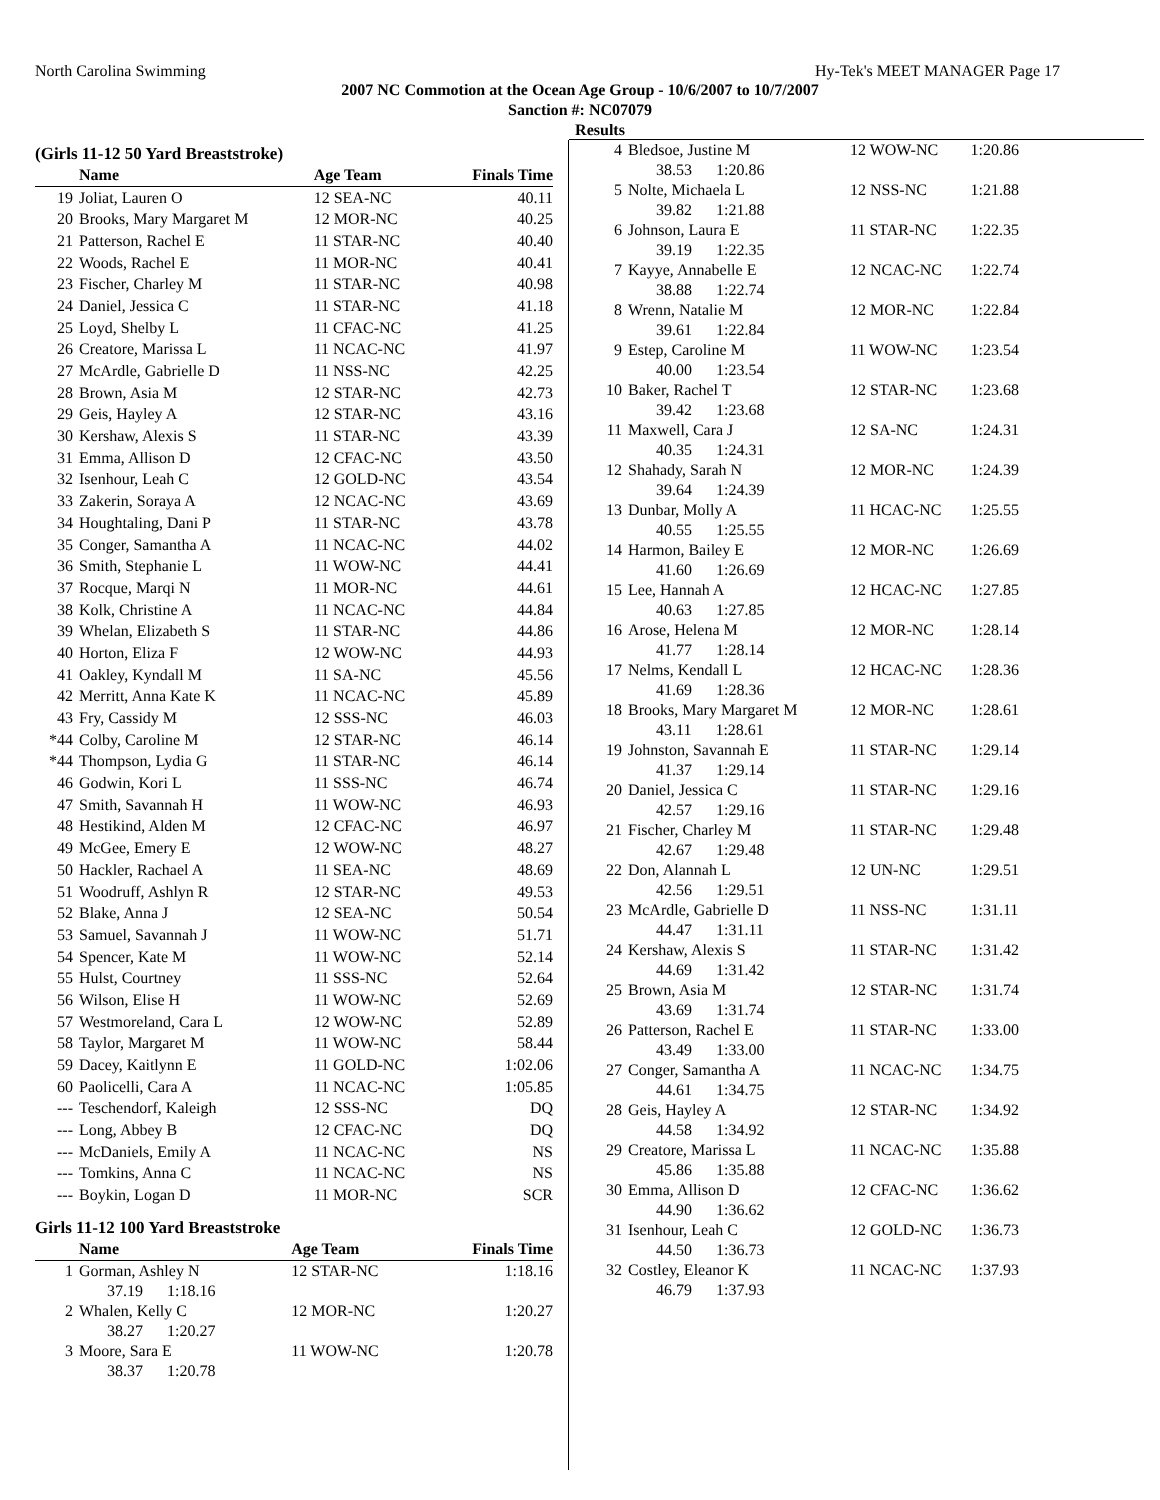North Carolina Swimming Hy-Tek's MEET MANAGER Page 17
2007 NC Commotion at the Ocean Age Group - 10/6/2007 to 10/7/2007
Sanction #: NC07079
Results
(Girls 11-12 50 Yard Breaststroke)
| | Name | Age Team | Finals Time |
| --- | --- | --- | --- |
| 19 | Joliat, Lauren O | 12 SEA-NC | 40.11 |
| 20 | Brooks, Mary Margaret M | 12 MOR-NC | 40.25 |
| 21 | Patterson, Rachel E | 11 STAR-NC | 40.40 |
| 22 | Woods, Rachel E | 11 MOR-NC | 40.41 |
| 23 | Fischer, Charley M | 11 STAR-NC | 40.98 |
| 24 | Daniel, Jessica C | 11 STAR-NC | 41.18 |
| 25 | Loyd, Shelby L | 11 CFAC-NC | 41.25 |
| 26 | Creatore, Marissa L | 11 NCAC-NC | 41.97 |
| 27 | McArdle, Gabrielle D | 11 NSS-NC | 42.25 |
| 28 | Brown, Asia M | 12 STAR-NC | 42.73 |
| 29 | Geis, Hayley A | 12 STAR-NC | 43.16 |
| 30 | Kershaw, Alexis S | 11 STAR-NC | 43.39 |
| 31 | Emma, Allison D | 12 CFAC-NC | 43.50 |
| 32 | Isenhour, Leah C | 12 GOLD-NC | 43.54 |
| 33 | Zakerin, Soraya A | 12 NCAC-NC | 43.69 |
| 34 | Houghtaling, Dani P | 11 STAR-NC | 43.78 |
| 35 | Conger, Samantha A | 11 NCAC-NC | 44.02 |
| 36 | Smith, Stephanie L | 11 WOW-NC | 44.41 |
| 37 | Rocque, Marqi N | 11 MOR-NC | 44.61 |
| 38 | Kolk, Christine A | 11 NCAC-NC | 44.84 |
| 39 | Whelan, Elizabeth S | 11 STAR-NC | 44.86 |
| 40 | Horton, Eliza F | 12 WOW-NC | 44.93 |
| 41 | Oakley, Kyndall M | 11 SA-NC | 45.56 |
| 42 | Merritt, Anna Kate K | 11 NCAC-NC | 45.89 |
| 43 | Fry, Cassidy M | 12 SSS-NC | 46.03 |
| *44 | Colby, Caroline M | 12 STAR-NC | 46.14 |
| *44 | Thompson, Lydia G | 11 STAR-NC | 46.14 |
| 46 | Godwin, Kori L | 11 SSS-NC | 46.74 |
| 47 | Smith, Savannah H | 11 WOW-NC | 46.93 |
| 48 | Hestikind, Alden M | 12 CFAC-NC | 46.97 |
| 49 | McGee, Emery E | 12 WOW-NC | 48.27 |
| 50 | Hackler, Rachael A | 11 SEA-NC | 48.69 |
| 51 | Woodruff, Ashlyn R | 12 STAR-NC | 49.53 |
| 52 | Blake, Anna J | 12 SEA-NC | 50.54 |
| 53 | Samuel, Savannah J | 11 WOW-NC | 51.71 |
| 54 | Spencer, Kate M | 11 WOW-NC | 52.14 |
| 55 | Hulst, Courtney | 11 SSS-NC | 52.64 |
| 56 | Wilson, Elise H | 11 WOW-NC | 52.69 |
| 57 | Westmoreland, Cara L | 12 WOW-NC | 52.89 |
| 58 | Taylor, Margaret M | 11 WOW-NC | 58.44 |
| 59 | Dacey, Kaitlynn E | 11 GOLD-NC | 1:02.06 |
| 60 | Paolicelli, Cara A | 11 NCAC-NC | 1:05.85 |
| --- | Teschendorf, Kaleigh | 12 SSS-NC | DQ |
| --- | Long, Abbey B | 12 CFAC-NC | DQ |
| --- | McDaniels, Emily A | 11 NCAC-NC | NS |
| --- | Tomkins, Anna C | 11 NCAC-NC | NS |
| --- | Boykin, Logan D | 11 MOR-NC | SCR |
Girls 11-12 100 Yard Breaststroke
| | Name | Age Team | Finals Time |
| --- | --- | --- | --- |
| 1 | Gorman, Ashley N | 12 STAR-NC | 1:18.16 |
| | 37.19 1:18.16 | | |
| 2 | Whalen, Kelly C | 12 MOR-NC | 1:20.27 |
| | 38.27 1:20.27 | | |
| 3 | Moore, Sara E | 11 WOW-NC | 1:20.78 |
| | 38.37 1:20.78 | | |
| 4 | Bledsoe, Justine M | 12 WOW-NC | 1:20.86 |
| | 38.53 1:20.86 | | |
| 5 | Nolte, Michaela L | 12 NSS-NC | 1:21.88 |
| | 39.82 1:21.88 | | |
| 6 | Johnson, Laura E | 11 STAR-NC | 1:22.35 |
| | 39.19 1:22.35 | | |
| 7 | Kayye, Annabelle E | 12 NCAC-NC | 1:22.74 |
| | 38.88 1:22.74 | | |
| 8 | Wrenn, Natalie M | 12 MOR-NC | 1:22.84 |
| | 39.61 1:22.84 | | |
| 9 | Estep, Caroline M | 11 WOW-NC | 1:23.54 |
| | 40.00 1:23.54 | | |
| 10 | Baker, Rachel T | 12 STAR-NC | 1:23.68 |
| | 39.42 1:23.68 | | |
| 11 | Maxwell, Cara J | 12 SA-NC | 1:24.31 |
| | 40.35 1:24.31 | | |
| 12 | Shahady, Sarah N | 12 MOR-NC | 1:24.39 |
| | 39.64 1:24.39 | | |
| 13 | Dunbar, Molly A | 11 HCAC-NC | 1:25.55 |
| | 40.55 1:25.55 | | |
| 14 | Harmon, Bailey E | 12 MOR-NC | 1:26.69 |
| | 41.60 1:26.69 | | |
| 15 | Lee, Hannah A | 12 HCAC-NC | 1:27.85 |
| | 40.63 1:27.85 | | |
| 16 | Arose, Helena M | 12 MOR-NC | 1:28.14 |
| | 41.77 1:28.14 | | |
| 17 | Nelms, Kendall L | 12 HCAC-NC | 1:28.36 |
| | 41.69 1:28.36 | | |
| 18 | Brooks, Mary Margaret M | 12 MOR-NC | 1:28.61 |
| | 43.11 1:28.61 | | |
| 19 | Johnston, Savannah E | 11 STAR-NC | 1:29.14 |
| | 41.37 1:29.14 | | |
| 20 | Daniel, Jessica C | 11 STAR-NC | 1:29.16 |
| | 42.57 1:29.16 | | |
| 21 | Fischer, Charley M | 11 STAR-NC | 1:29.48 |
| | 42.67 1:29.48 | | |
| 22 | Don, Alannah L | 12 UN-NC | 1:29.51 |
| | 42.56 1:29.51 | | |
| 23 | McArdle, Gabrielle D | 11 NSS-NC | 1:31.11 |
| | 44.47 1:31.11 | | |
| 24 | Kershaw, Alexis S | 11 STAR-NC | 1:31.42 |
| | 44.69 1:31.42 | | |
| 25 | Brown, Asia M | 12 STAR-NC | 1:31.74 |
| | 43.69 1:31.74 | | |
| 26 | Patterson, Rachel E | 11 STAR-NC | 1:33.00 |
| | 43.49 1:33.00 | | |
| 27 | Conger, Samantha A | 11 NCAC-NC | 1:34.75 |
| | 44.61 1:34.75 | | |
| 28 | Geis, Hayley A | 12 STAR-NC | 1:34.92 |
| | 44.58 1:34.92 | | |
| 29 | Creatore, Marissa L | 11 NCAC-NC | 1:35.88 |
| | 45.86 1:35.88 | | |
| 30 | Emma, Allison D | 12 CFAC-NC | 1:36.62 |
| | 44.90 1:36.62 | | |
| 31 | Isenhour, Leah C | 12 GOLD-NC | 1:36.73 |
| | 44.50 1:36.73 | | |
| 32 | Costley, Eleanor K | 11 NCAC-NC | 1:37.93 |
| | 46.79 1:37.93 | | |